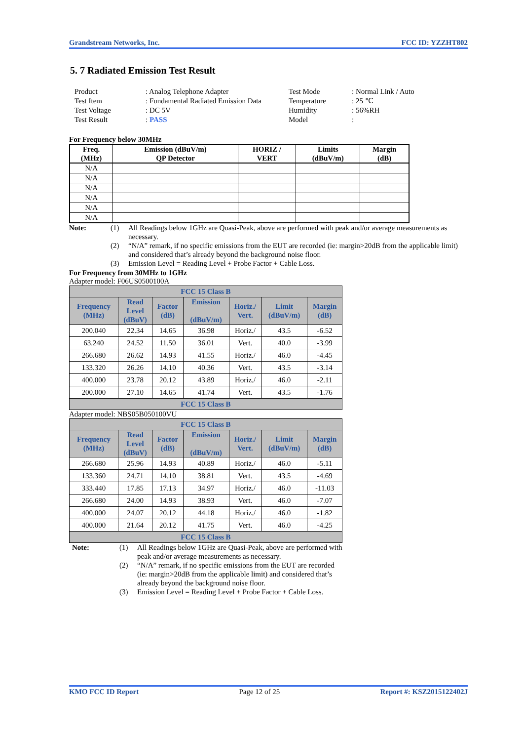Grandstream Networks, Inc. FCC ID: YZZHT802
5. 7 Radiated Emission Test Result
Product
: Analog Telephone Adapter
Test Mode
: Normal Link / Auto
Test Item
: Fundamental Radiated Emission Data
Temperature
: 25 ℃
Test Voltage
: DC 5V
Humidity
: 56%RH
Test Result
: PASS
Model
:
For Frequency below 30MHz
| Freq. (MHz) | Emission (dBuV/m) QP Detector | HORIZ / VERT | Limits (dBuV/m) | Margin (dB) |
| --- | --- | --- | --- | --- |
| N/A | | | | |
| N/A | | | | |
| N/A | | | | |
| N/A | | | | |
| N/A | | | | |
| N/A | | | | |
Note:
(1)
All Readings below 1GHz are Quasi-Peak, above are performed with peak and/or average measurements as necessary.
(2)
“N/A” remark, if no specific emissions from the EUT are recorded (ie: margin>20dB from the applicable limit) and considered that’s already beyond the background noise floor.
(3)
Emission Level = Reading Level + Probe Factor + Cable Loss.
For Frequency from 30MHz to 1GHz
Adapter model: F06US0500100A
| FCC 15 Class B | | | | | | |
| Frequency (MHz) | Read Level (dBuV) | Factor (dB) | Emission (dBuV/m) | Horiz./ Vert. | Limit (dBuV/m) | Margin (dB) |
| 200.040 | 22.34 | 14.65 | 36.98 | Horiz./ | 43.5 | -6.52 |
| 63.240 | 24.52 | 11.50 | 36.01 | Vert. | 40.0 | -3.99 |
| 266.680 | 26.62 | 14.93 | 41.55 | Horiz./ | 46.0 | -4.45 |
| 133.320 | 26.26 | 14.10 | 40.36 | Vert. | 43.5 | -3.14 |
| 400.000 | 23.78 | 20.12 | 43.89 | Horiz./ | 46.0 | -2.11 |
| 200.000 | 27.10 | 14.65 | 41.74 | Vert. | 43.5 | -1.76 |
| FCC 15 Class B | | | | | | |
Adapter model: NBS05B050100VU
| FCC 15 Class B | | | | | | |
| Frequency (MHz) | Read Level (dBuV) | Factor (dB) | Emission (dBuV/m) | Horiz./ Vert. | Limit (dBuV/m) | Margin (dB) |
| 266.680 | 25.96 | 14.93 | 40.89 | Horiz./ | 46.0 | -5.11 |
| 133.360 | 24.71 | 14.10 | 38.81 | Vert. | 43.5 | -4.69 |
| 333.440 | 17.85 | 17.13 | 34.97 | Horiz./ | 46.0 | -11.03 |
| 266.680 | 24.00 | 14.93 | 38.93 | Vert. | 46.0 | -7.07 |
| 400.000 | 24.07 | 20.12 | 44.18 | Horiz./ | 46.0 | -1.82 |
| 400.000 | 21.64 | 20.12 | 41.75 | Vert. | 46.0 | -4.25 |
| FCC 15 Class B | | | | | | |
Note:
(1)
All Readings below 1GHz are Quasi-Peak, above are performed with peak and/or average measurements as necessary.
(2)
“N/A” remark, if no specific emissions from the EUT are recorded (ie: margin>20dB from the applicable limit) and considered that’s already beyond the background noise floor.
(3)
Emission Level = Reading Level + Probe Factor + Cable Loss.
KMO FCC ID Report Page 12 of 25 Report #: KSZ2015122402J